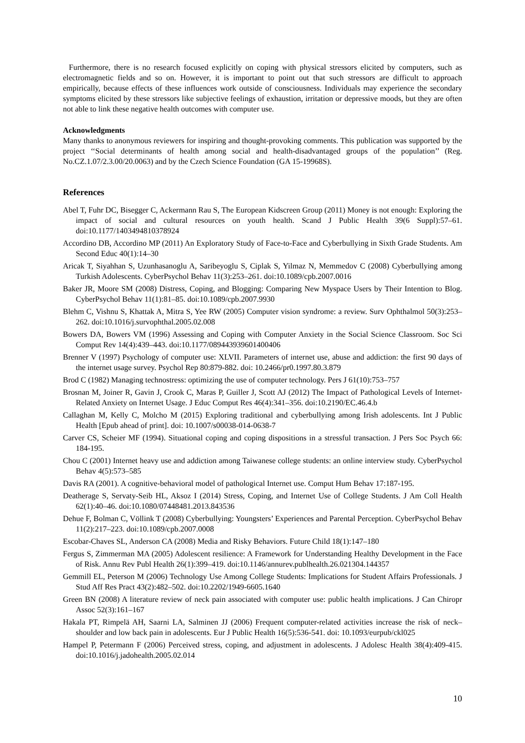Furthermore, there is no research focused explicitly on coping with physical stressors elicited by computers, such as electromagnetic fields and so on. However, it is important to point out that such stressors are difficult to approach empirically, because effects of these influences work outside of consciousness. Individuals may experience the secondary symptoms elicited by these stressors like subjective feelings of exhaustion, irritation or depressive moods, but they are often not able to link these negative health outcomes with computer use.
Acknowledgments
Many thanks to anonymous reviewers for inspiring and thought-provoking comments. This publication was supported by the project ‘‘Social determinants of health among social and health-disadvantaged groups of the population’’ (Reg. No.CZ.1.07/2.3.00/20.0063) and by the Czech Science Foundation (GA 15-19968S).
References
Abel T, Fuhr DC, Bisegger C, Ackermann Rau S, The European Kidscreen Group (2011) Money is not enough: Exploring the impact of social and cultural resources on youth health. Scand J Public Health 39(6 Suppl):57–61. doi:10.1177/1403494810378924
Accordino DB, Accordino MP (2011) An Exploratory Study of Face-to-Face and Cyberbullying in Sixth Grade Students. Am Second Educ 40(1):14–30
Aricak T, Siyahhan S, Uzunhasanoglu A, Saribeyoglu S, Ciplak S, Yilmaz N, Memmedov C (2008) Cyberbullying among Turkish Adolescents. CyberPsychol Behav 11(3):253–261. doi:10.1089/cpb.2007.0016
Baker JR, Moore SM (2008) Distress, Coping, and Blogging: Comparing New Myspace Users by Their Intention to Blog. CyberPsychol Behav 11(1):81–85. doi:10.1089/cpb.2007.9930
Blehm C, Vishnu S, Khattak A, Mitra S, Yee RW (2005) Computer vision syndrome: a review. Surv Ophthalmol 50(3):253–262. doi:10.1016/j.survophthal.2005.02.008
Bowers DA, Bowers VM (1996) Assessing and Coping with Computer Anxiety in the Social Science Classroom. Soc Sci Comput Rev 14(4):439–443. doi:10.1177/089443939601400406
Brenner V (1997) Psychology of computer use: XLVII. Parameters of internet use, abuse and addiction: the first 90 days of the internet usage survey. Psychol Rep 80:879-882. doi: 10.2466/pr0.1997.80.3.879
Brod C (1982) Managing technostress: optimizing the use of computer technology. Pers J 61(10):753–757
Brosnan M, Joiner R, Gavin J, Crook C, Maras P, Guiller J, Scott AJ (2012) The Impact of Pathological Levels of Internet-Related Anxiety on Internet Usage. J Educ Comput Res 46(4):341–356. doi:10.2190/EC.46.4.b
Callaghan M, Kelly C, Molcho M (2015) Exploring traditional and cyberbullying among Irish adolescents. Int J Public Health [Epub ahead of print]. doi: 10.1007/s00038-014-0638-7
Carver CS, Scheier MF (1994). Situational coping and coping dispositions in a stressful transaction. J Pers Soc Psych 66: 184-195.
Chou C (2001) Internet heavy use and addiction among Taiwanese college students: an online interview study. CyberPsychol Behav 4(5):573–585
Davis RA (2001). A cognitive-behavioral model of pathological Internet use. Comput Hum Behav 17:187-195.
Deatherage S, Servaty-Seib HL, Aksoz I (2014) Stress, Coping, and Internet Use of College Students. J Am Coll Health 62(1):40–46. doi:10.1080/07448481.2013.843536
Dehue F, Bolman C, Völlink T (2008) Cyberbullying: Youngsters’ Experiences and Parental Perception. CyberPsychol Behav 11(2):217–223. doi:10.1089/cpb.2007.0008
Escobar-Chaves SL, Anderson CA (2008) Media and Risky Behaviors. Future Child 18(1):147–180
Fergus S, Zimmerman MA (2005) Adolescent resilience: A Framework for Understanding Healthy Development in the Face of Risk. Annu Rev Publ Health 26(1):399–419. doi:10.1146/annurev.publhealth.26.021304.144357
Gemmill EL, Peterson M (2006) Technology Use Among College Students: Implications for Student Affairs Professionals. J Stud Aff Res Pract 43(2):482–502. doi:10.2202/1949-6605.1640
Green BN (2008) A literature review of neck pain associated with computer use: public health implications. J Can Chiropr Assoc 52(3):161–167
Hakala PT, Rimpelä AH, Saarni LA, Salminen JJ (2006) Frequent computer-related activities increase the risk of neck–shoulder and low back pain in adolescents. Eur J Public Health 16(5):536-541. doi: 10.1093/eurpub/ckl025
Hampel P, Petermann F (2006) Perceived stress, coping, and adjustment in adolescents. J Adolesc Health 38(4):409-415. doi:10.1016/j.jadohealth.2005.02.014
10